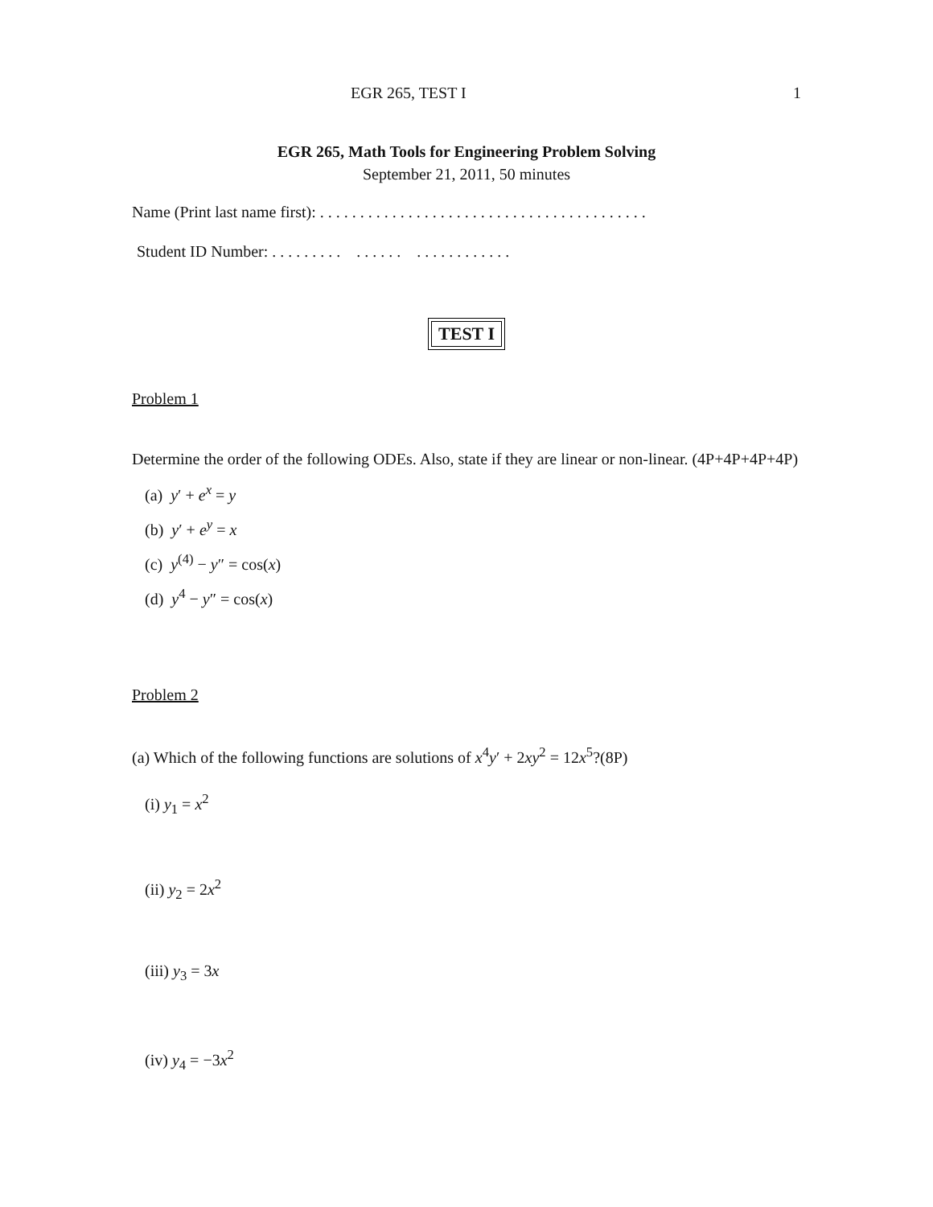EGR 265, TEST I 1
EGR 265, Math Tools for Engineering Problem Solving
September 21, 2011, 50 minutes
Name (Print last name first): . . . . . . . . . . . . . . . . . . . . . . . . . . . . . . . . . . . . . . . . .
Student ID Number: . . . . . . . . . . . . . . . . . . . . . . . . . . .
TEST I
Problem 1
Determine the order of the following ODEs. Also, state if they are linear or non-linear. (4P+4P+4P+4P)
(a) y′ + e<sup>x</sup> = y
(b) y′ + e<sup>y</sup> = x
(c) y<sup>(4)</sup> − y″ = cos(x)
(d) y<sup>4</sup> − y″ = cos(x)
Problem 2
(a) Which of the following functions are solutions of x<sup>4</sup>y′ + 2xy<sup>2</sup> = 12x<sup>5</sup>?(8P)
(i) y<sub>1</sub> = x<sup>2</sup>
(ii) y<sub>2</sub> = 2x<sup>2</sup>
(iii) y<sub>3</sub> = 3x
(iv) y<sub>4</sub> = −3x<sup>2</sup>